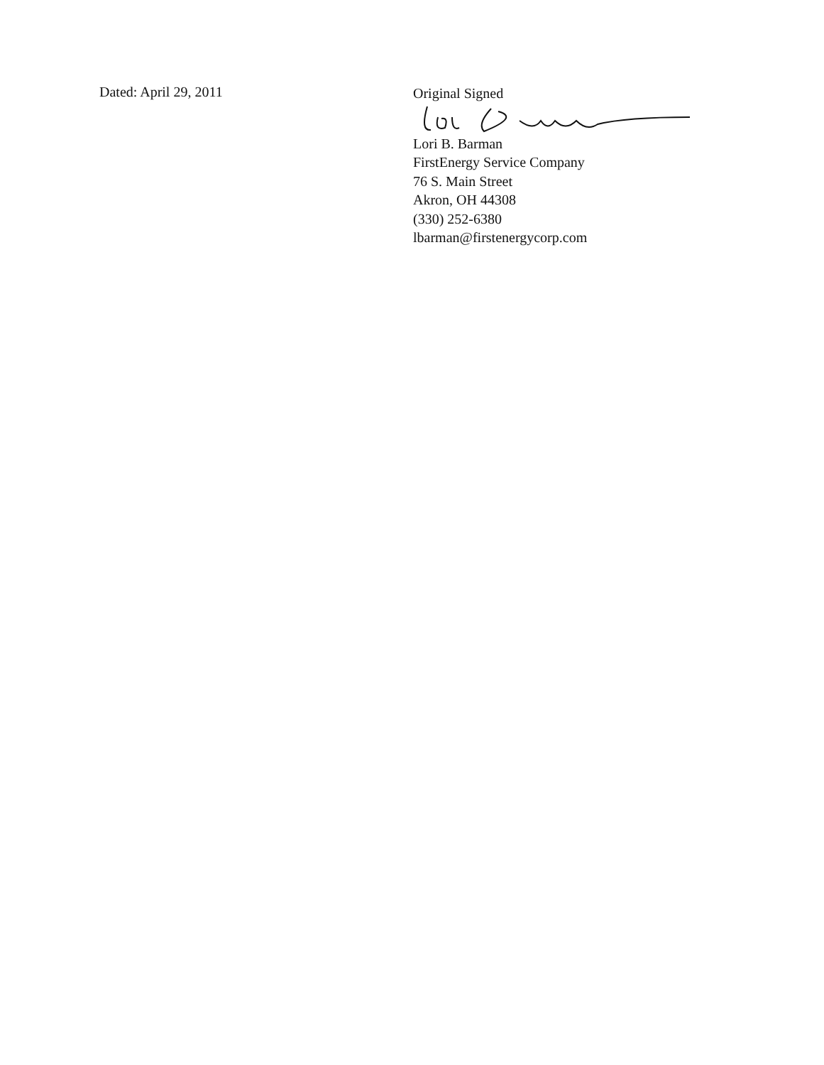Dated: April 29, 2011
Original Signed
Lori B. Barman
FirstEnergy Service Company
76 S. Main Street
Akron, OH 44308
(330) 252-6380
lbarman@firstenergycorp.com